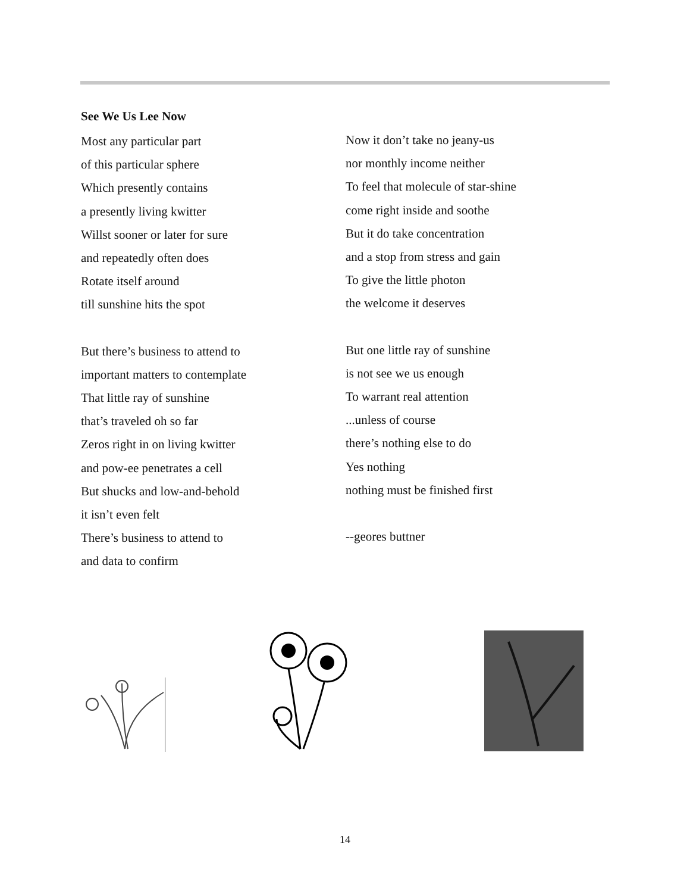See We Us Lee Now
Most any particular part
of this particular sphere
Which presently contains
a presently living kwitter
Willst sooner or later for sure
and repeatedly often does
Rotate itself around
till sunshine hits the spot
But there’s business to attend to
important matters to contemplate
That little ray of sunshine
that’s traveled oh so far
Zeros right in on living kwitter
and pow-ee penetrates a cell
But shucks and low-and-behold
it isn’t even felt
There’s business to attend to
and data to confirm
Now it don’t take no jeany-us
nor monthly income neither
To feel that molecule of star-shine
come right inside and soothe
But it do take concentration
and a stop from stress and gain
To give the little photon
the welcome it deserves
But one little ray of sunshine
is not see we us enough
To warrant real attention
...unless of course
there’s nothing else to do
Yes nothing
nothing must be finished first
--geores buttner
14